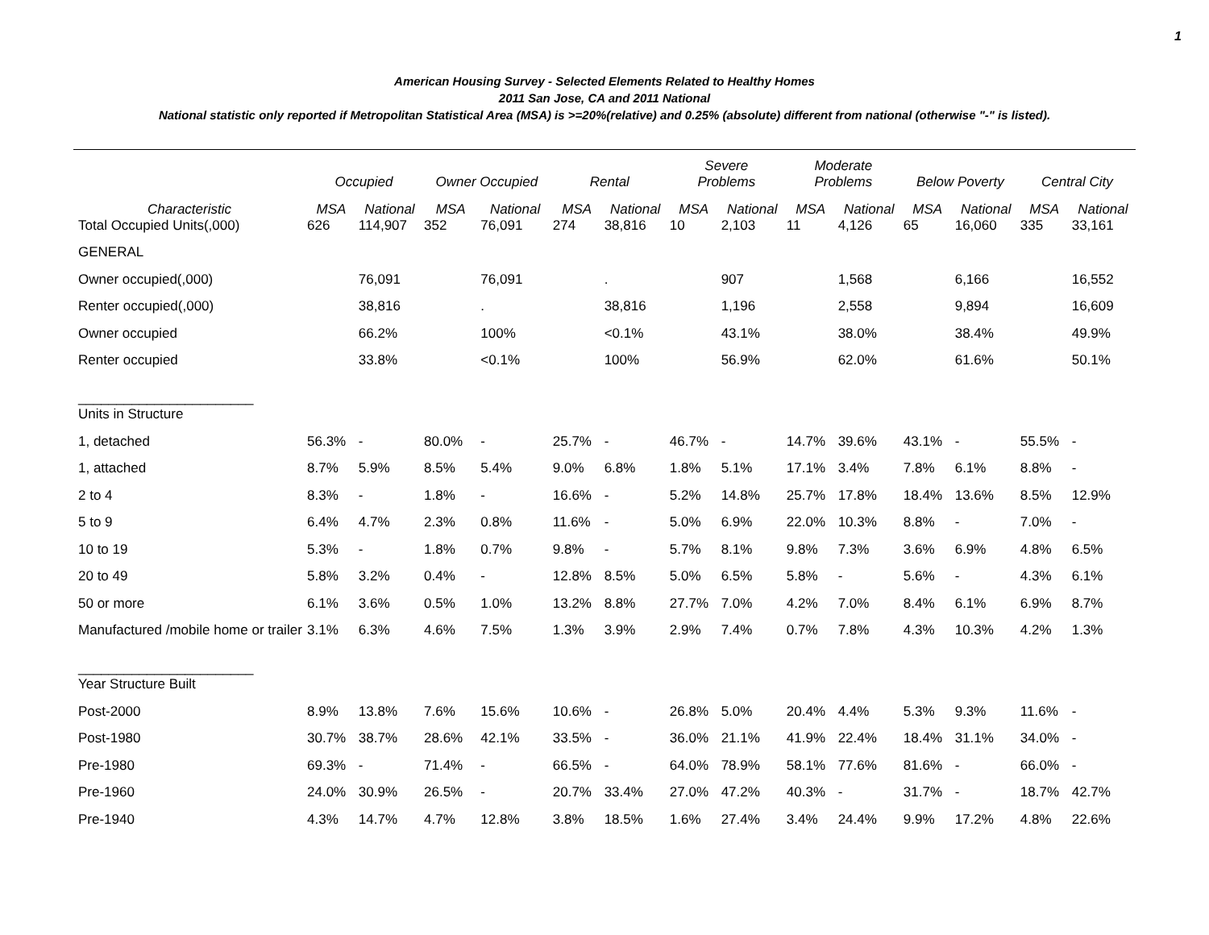1
American Housing Survey - Selected Elements Related to Healthy Homes
2011 San Jose, CA and 2011 National
National statistic only reported if Metropolitan Statistical Area (MSA) is >=20%(relative) and 0.25% (absolute) different from national (otherwise "-" is listed).
| | Occupied | | Owner Occupied | | Rental | | Severe Problems | | Moderate Problems | | Below Poverty | | Central City | |
| --- | --- | --- | --- | --- | --- | --- | --- | --- | --- | --- | --- | --- | --- | --- |
| Characteristic | MSA | National | MSA | National | MSA | National | MSA | National | MSA | National | MSA | National | MSA | National |
| Total Occupied Units(,000) | 626 | 114,907 | 352 | 76,091 | 274 | 38,816 | 10 | 2,103 | 11 | 4,126 | 65 | 16,060 | 335 | 33,161 |
| GENERAL | | | | | | | | | | | | | | |
| Owner occupied(,000) | | 76,091 | | 76,091 | | . | | 907 | | 1,568 | | 6,166 | | 16,552 |
| Renter occupied(,000) | | 38,816 | | . | | 38,816 | | 1,196 | | 2,558 | | 9,894 | | 16,609 |
| Owner occupied | | 66.2% | | 100% | | <0.1% | | 43.1% | | 38.0% | | 38.4% | | 49.9% |
| Renter occupied | | 33.8% | | <0.1% | | 100% | | 56.9% | | 62.0% | | 61.6% | | 50.1% |
| _______________________ | | | | | | | | | | | | | | |
| Units in Structure | | | | | | | | | | | | | | |
| 1, detached | 56.3% | - | 80.0% | - | 25.7% | - | 46.7% | - | 14.7% | 39.6% | 43.1% | - | 55.5% | - |
| 1, attached | 8.7% | 5.9% | 8.5% | 5.4% | 9.0% | 6.8% | 1.8% | 5.1% | 17.1% | 3.4% | 7.8% | 6.1% | 8.8% | - |
| 2 to 4 | 8.3% | - | 1.8% | - | 16.6% | - | 5.2% | 14.8% | 25.7% | 17.8% | 18.4% | 13.6% | 8.5% | 12.9% |
| 5 to 9 | 6.4% | 4.7% | 2.3% | 0.8% | 11.6% | - | 5.0% | 6.9% | 22.0% | 10.3% | 8.8% | - | 7.0% | - |
| 10 to 19 | 5.3% | - | 1.8% | 0.7% | 9.8% | - | 5.7% | 8.1% | 9.8% | 7.3% | 3.6% | 6.9% | 4.8% | 6.5% |
| 20 to 49 | 5.8% | 3.2% | 0.4% | - | 12.8% | 8.5% | 5.0% | 6.5% | 5.8% | - | 5.6% | - | 4.3% | 6.1% |
| 50 or more | 6.1% | 3.6% | 0.5% | 1.0% | 13.2% | 8.8% | 27.7% | 7.0% | 4.2% | 7.0% | 8.4% | 6.1% | 6.9% | 8.7% |
| Manufactured /mobile home or trailer | 3.1% | 6.3% | 4.6% | 7.5% | 1.3% | 3.9% | 2.9% | 7.4% | 0.7% | 7.8% | 4.3% | 10.3% | 4.2% | 1.3% |
| _______________________ | | | | | | | | | | | | | | |
| Year Structure Built | | | | | | | | | | | | | | |
| Post-2000 | 8.9% | 13.8% | 7.6% | 15.6% | 10.6% | - | 26.8% | 5.0% | 20.4% | 4.4% | 5.3% | 9.3% | 11.6% | - |
| Post-1980 | 30.7% | 38.7% | 28.6% | 42.1% | 33.5% | - | 36.0% | 21.1% | 41.9% | 22.4% | 18.4% | 31.1% | 34.0% | - |
| Pre-1980 | 69.3% | - | 71.4% | - | 66.5% | - | 64.0% | 78.9% | 58.1% | 77.6% | 81.6% | - | 66.0% | - |
| Pre-1960 | 24.0% | 30.9% | 26.5% | - | 20.7% | 33.4% | 27.0% | 47.2% | 40.3% | - | 31.7% | - | 18.7% | 42.7% |
| Pre-1940 | 4.3% | 14.7% | 4.7% | 12.8% | 3.8% | 18.5% | 1.6% | 27.4% | 3.4% | 24.4% | 9.9% | 17.2% | 4.8% | 22.6% |